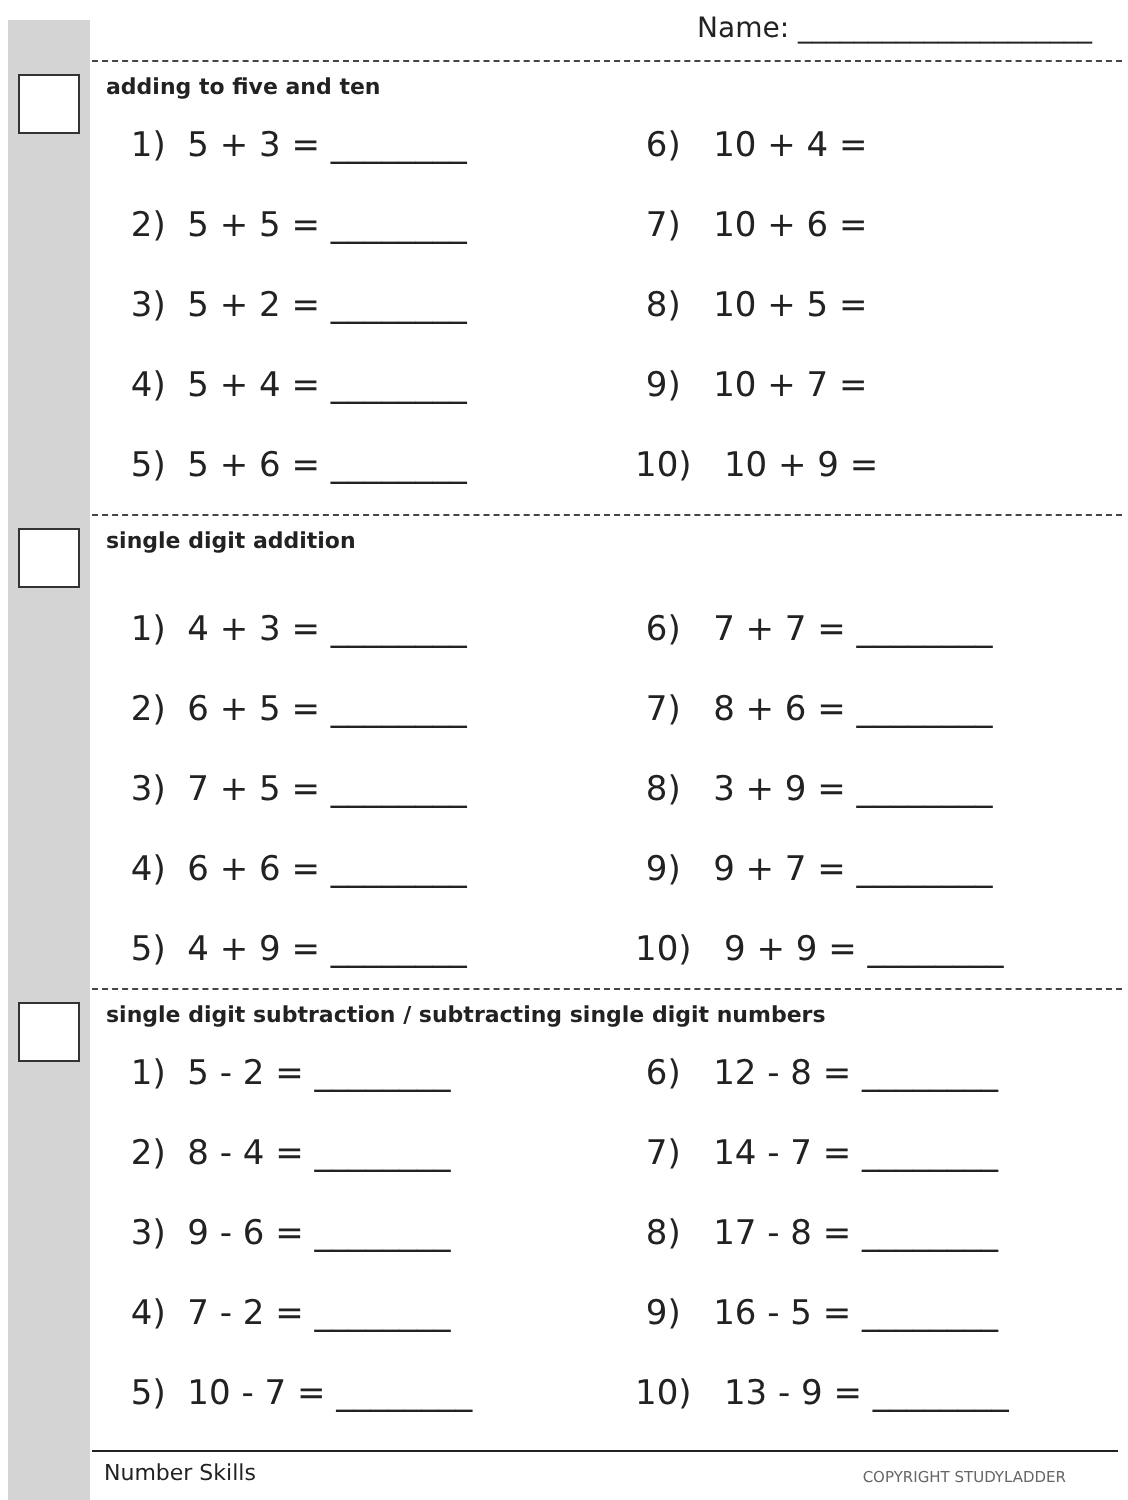Name: _____________________
adding to five and ten
1) 5 + 3 = ________
2) 5 + 5 = ________
3) 5 + 2 = ________
4) 5 + 4 = ________
5) 5 + 6 = ________
6) 10 + 4 =
7) 10 + 6 =
8) 10 + 5 =
9) 10 + 7 =
10) 10 + 9 =
single digit addition
1) 4 + 3 = ________
2) 6 + 5 = ________
3) 7 + 5 = ________
4) 6 + 6 = ________
5) 4 + 9 = ________
6) 7 + 7 = ________
7) 8 + 6 = ________
8) 3 + 9 = ________
9) 9 + 7 = ________
10) 9 + 9 = ________
single digit subtraction / subtracting single digit numbers
1) 5 - 2 = ________
2) 8 - 4 = ________
3) 9 - 6 = ________
4) 7 - 2 = ________
5) 10 - 7 = ________
6) 12 - 8 = ________
7) 14 - 7 = ________
8) 17 - 8 = ________
9) 16 - 5 = ________
10) 13 - 9 = ________
Number Skills COPYRIGHT STUDYLADDER